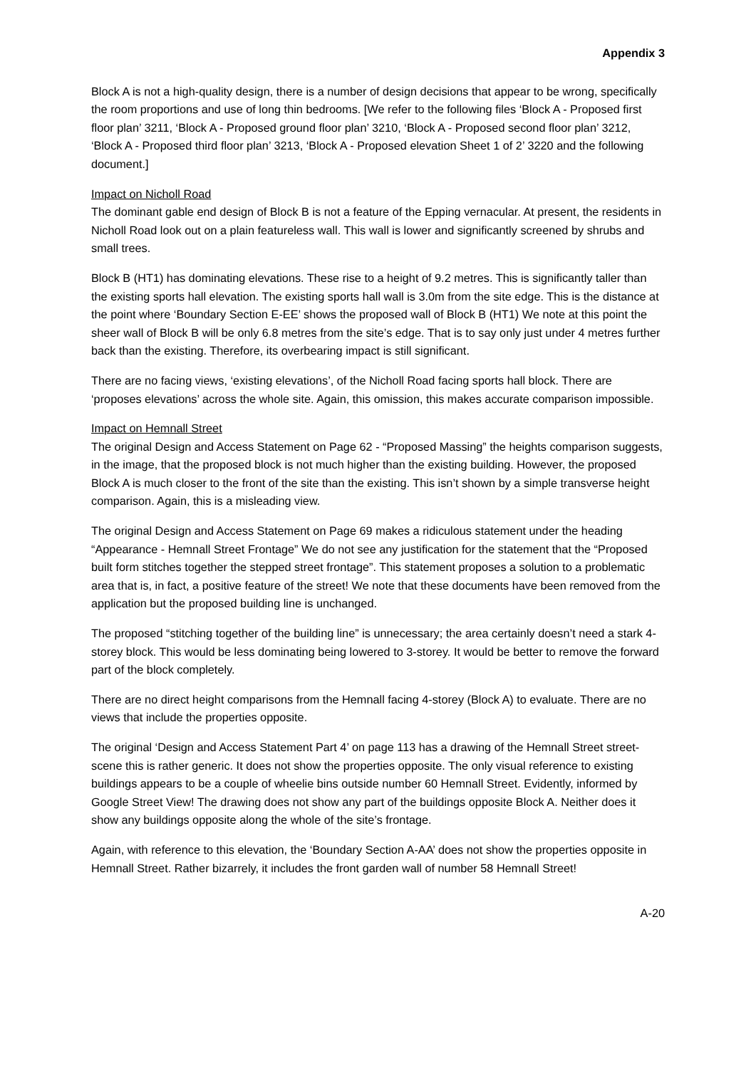Appendix 3
Block A is not a high-quality design, there is a number of design decisions that appear to be wrong, specifically the room proportions and use of long thin bedrooms. [We refer to the following files ‘Block A - Proposed first floor plan’ 3211, ‘Block A - Proposed ground floor plan’ 3210, ‘Block A - Proposed second floor plan’ 3212, ‘Block A - Proposed third floor plan’ 3213, ‘Block A - Proposed elevation Sheet 1 of 2’ 3220 and the following document.]
Impact on Nicholl Road
The dominant gable end design of Block B is not a feature of the Epping vernacular. At present, the residents in Nicholl Road look out on a plain featureless wall. This wall is lower and significantly screened by shrubs and small trees.
Block B (HT1) has dominating elevations. These rise to a height of 9.2 metres. This is significantly taller than the existing sports hall elevation. The existing sports hall wall is 3.0m from the site edge. This is the distance at the point where ‘Boundary Section E-EE’ shows the proposed wall of Block B (HT1) We note at this point the sheer wall of Block B will be only 6.8 metres from the site’s edge. That is to say only just under 4 metres further back than the existing. Therefore, its overbearing impact is still significant.
There are no facing views, ‘existing elevations’, of the Nicholl Road facing sports hall block. There are ‘proposes elevations’ across the whole site. Again, this omission, this makes accurate comparison impossible.
Impact on Hemnall Street
The original Design and Access Statement on Page 62 - “Proposed Massing” the heights comparison suggests, in the image, that the proposed block is not much higher than the existing building. However, the proposed Block A is much closer to the front of the site than the existing. This isn’t shown by a simple transverse height comparison. Again, this is a misleading view.
The original Design and Access Statement on Page 69 makes a ridiculous statement under the heading “Appearance - Hemnall Street Frontage” We do not see any justification for the statement that the “Proposed built form stitches together the stepped street frontage”. This statement proposes a solution to a problematic area that is, in fact, a positive feature of the street! We note that these documents have been removed from the application but the proposed building line is unchanged.
The proposed “stitching together of the building line” is unnecessary; the area certainly doesn’t need a stark 4-storey block. This would be less dominating being lowered to 3-storey. It would be better to remove the forward part of the block completely.
There are no direct height comparisons from the Hemnall facing 4-storey (Block A) to evaluate. There are no views that include the properties opposite.
The original ‘Design and Access Statement Part 4’ on page 113 has a drawing of the Hemnall Street street-scene this is rather generic. It does not show the properties opposite. The only visual reference to existing buildings appears to be a couple of wheelie bins outside number 60 Hemnall Street. Evidently, informed by Google Street View! The drawing does not show any part of the buildings opposite Block A. Neither does it show any buildings opposite along the whole of the site’s frontage.
Again, with reference to this elevation, the ‘Boundary Section A-AA’ does not show the properties opposite in Hemnall Street. Rather bizarrely, it includes the front garden wall of number 58 Hemnall Street!
A-20